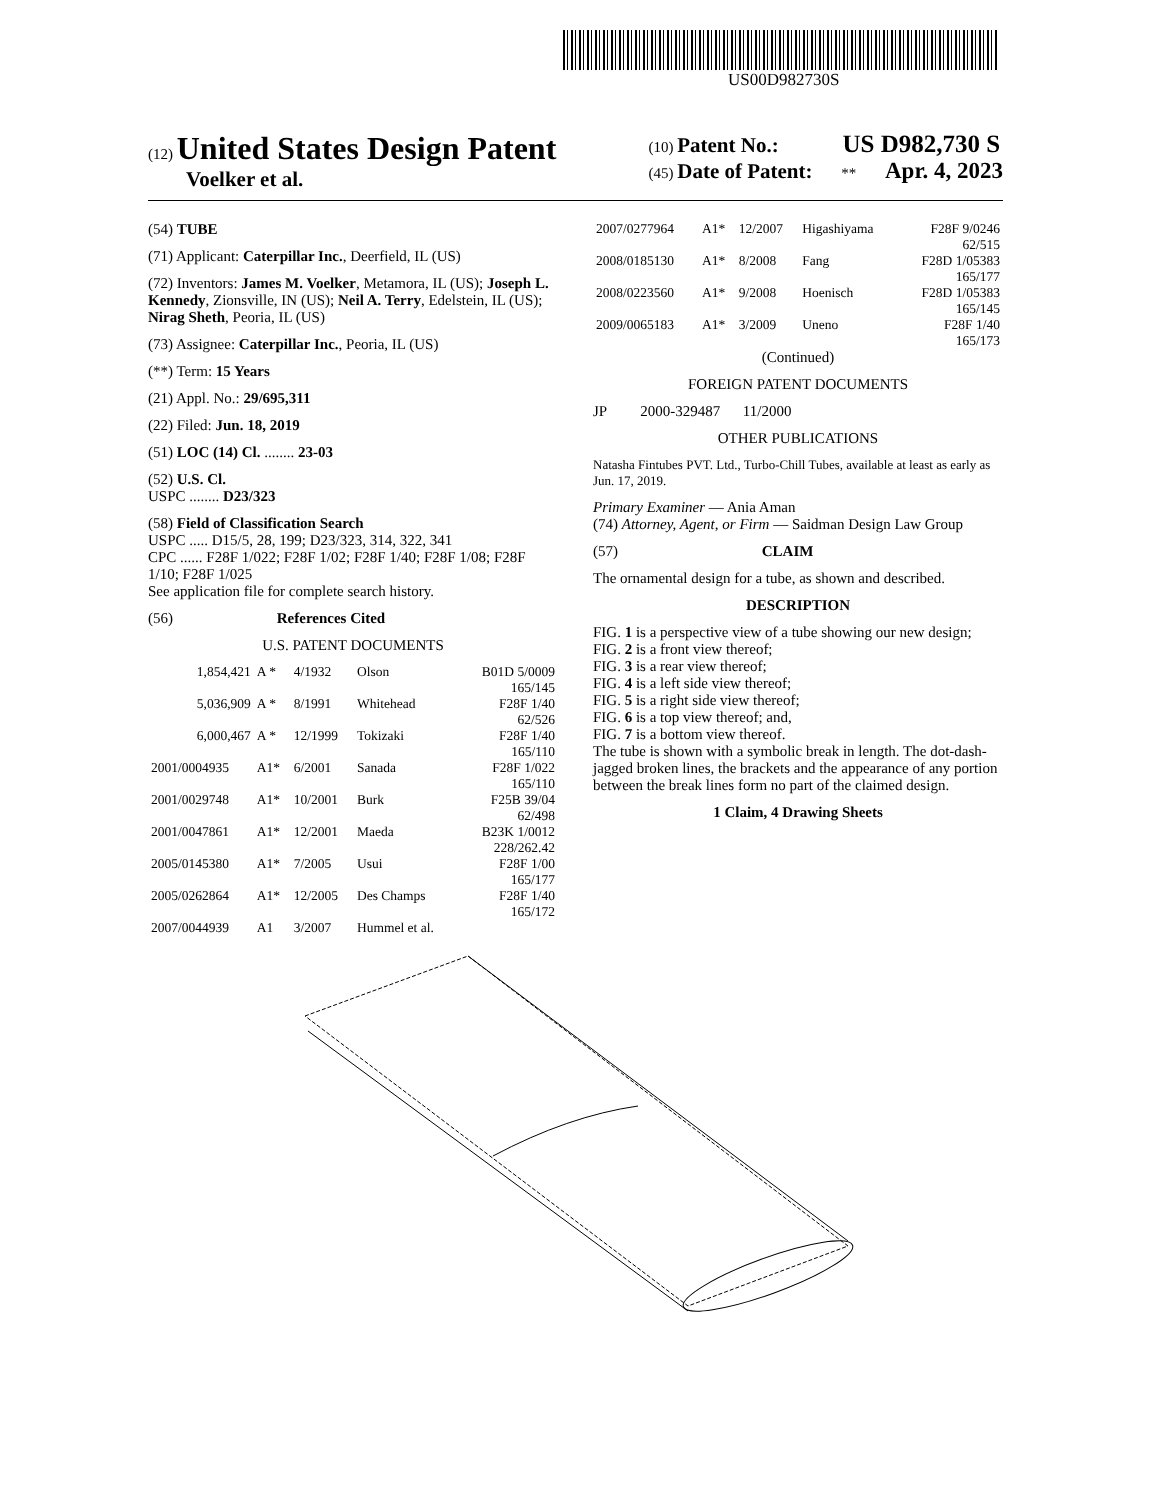US00D982730S
(12) United States Design Patent
Voelker et al.
(10) Patent No.: US D982,730 S
(45) Date of Patent: ** Apr. 4, 2023
(54) TUBE
(71) Applicant: Caterpillar Inc., Deerfield, IL (US)
(72) Inventors: James M. Voelker, Metamora, IL (US); Joseph L. Kennedy, Zionsville, IN (US); Neil A. Terry, Edelstein, IL (US); Nirag Sheth, Peoria, IL (US)
(73) Assignee: Caterpillar Inc., Peoria, IL (US)
(**) Term: 15 Years
(21) Appl. No.: 29/695,311
(22) Filed: Jun. 18, 2019
(51) LOC (14) Cl. ........ 23-03
(52) U.S. Cl.
USPC ........ D23/323
(58) Field of Classification Search
USPC ..... D15/5, 28, 199; D23/323, 314, 322, 341
CPC ...... F28F 1/022; F28F 1/02; F28F 1/40; F28F 1/08; F28F 1/10; F28F 1/025
See application file for complete search history.
(56) References Cited
U.S. PATENT DOCUMENTS
| 1,854,421 | A * | 4/1932 | Olson | B01D 5/0009 165/145 |
| 5,036,909 | A * | 8/1991 | Whitehead | F28F 1/40 62/526 |
| 6,000,467 | A * | 12/1999 | Tokizaki | F28F 1/40 165/110 |
| 2001/0004935 | A1* | 6/2001 | Sanada | F28F 1/022 165/110 |
| 2001/0029748 | A1* | 10/2001 | Burk | F25B 39/04 62/498 |
| 2001/0047861 | A1* | 12/2001 | Maeda | B23K 1/0012 228/262.42 |
| 2005/0145380 | A1* | 7/2005 | Usui | F28F 1/00 165/177 |
| 2005/0262864 | A1* | 12/2005 | Des Champs | F28F 1/40 165/172 |
| 2007/0044939 | A1 | 3/2007 | Hummel et al. | |
| 2007/0277964 | A1* | 12/2007 | Higashiyama | F28F 9/0246 62/515 |
| 2008/0185130 | A1* | 8/2008 | Fang | F28D 1/05383 165/177 |
| 2008/0223560 | A1* | 9/2008 | Hoenisch | F28D 1/05383 165/145 |
| 2009/0065183 | A1* | 3/2009 | Uneno | F28F 1/40 165/173 |
(Continued)
FOREIGN PATENT DOCUMENTS
JP 2000-329487 11/2000
OTHER PUBLICATIONS
Natasha Fintubes PVT. Ltd., Turbo-Chill Tubes, available at least as early as Jun. 17, 2019.
Primary Examiner — Ania Aman
(74) Attorney, Agent, or Firm — Saidman Design Law Group
(57) CLAIM
The ornamental design for a tube, as shown and described.
DESCRIPTION
FIG. 1 is a perspective view of a tube showing our new design;
FIG. 2 is a front view thereof;
FIG. 3 is a rear view thereof;
FIG. 4 is a left side view thereof;
FIG. 5 is a right side view thereof;
FIG. 6 is a top view thereof; and,
FIG. 7 is a bottom view thereof.
The tube is shown with a symbolic break in length. The dot-dash-jagged broken lines, the brackets and the appearance of any portion between the break lines form no part of the claimed design.
1 Claim, 4 Drawing Sheets